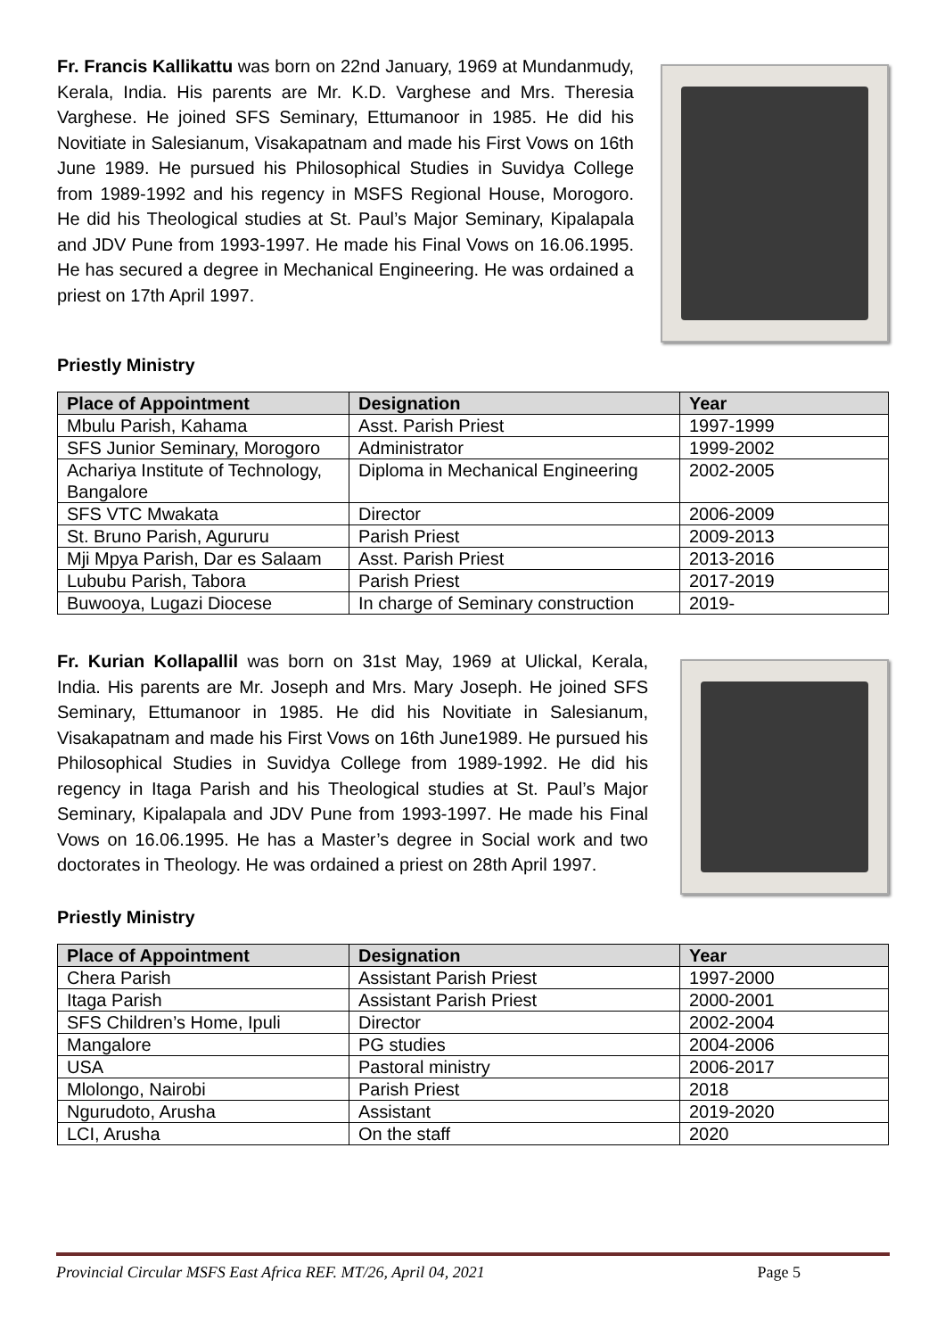Fr. Francis Kallikattu was born on 22nd January, 1969 at Mundanmudy, Kerala, India. His parents are Mr. K.D. Varghese and Mrs. Theresia Varghese. He joined SFS Seminary, Ettumanoor in 1985. He did his Novitiate in Salesianum, Visakapatnam and made his First Vows on 16th June 1989. He pursued his Philosophical Studies in Suvidya College from 1989-1992 and his regency in MSFS Regional House, Morogoro. He did his Theological studies at St. Paul’s Major Seminary, Kipalapala and JDV Pune from 1993-1997. He made his Final Vows on 16.06.1995. He has secured a degree in Mechanical Engineering. He was ordained a priest on 17th April 1997.
Priestly Ministry
| Place of Appointment | Designation | Year |
| --- | --- | --- |
| Mbulu Parish, Kahama | Asst. Parish Priest | 1997-1999 |
| SFS Junior Seminary, Morogoro | Administrator | 1999-2002 |
| Achariya Institute of Technology, Bangalore | Diploma in Mechanical Engineering | 2002-2005 |
| SFS VTC Mwakata | Director | 2006-2009 |
| St. Bruno Parish, Agururu | Parish Priest | 2009-2013 |
| Mji Mpya Parish, Dar es Salaam | Asst. Parish Priest | 2013-2016 |
| Lububu Parish, Tabora | Parish Priest | 2017-2019 |
| Buwooya, Lugazi Diocese | In charge of Seminary construction | 2019- |
Fr. Kurian Kollapallil was born on 31st May, 1969 at Ulickal, Kerala, India. His parents are Mr. Joseph and Mrs. Mary Joseph. He joined SFS Seminary, Ettumanoor in 1985. He did his Novitiate in Salesianum, Visakapatnam and made his First Vows on 16th June1989. He pursued his Philosophical Studies in Suvidya College from 1989-1992. He did his regency in Itaga Parish and his Theological studies at St. Paul’s Major Seminary, Kipalapala and JDV Pune from 1993-1997. He made his Final Vows on 16.06.1995. He has a Master’s degree in Social work and two doctorates in Theology. He was ordained a priest on 28th April 1997.
Priestly Ministry
| Place of Appointment | Designation | Year |
| --- | --- | --- |
| Chera Parish | Assistant Parish Priest | 1997-2000 |
| Itaga Parish | Assistant Parish Priest | 2000-2001 |
| SFS Children’s Home, Ipuli | Director | 2002-2004 |
| Mangalore | PG studies | 2004-2006 |
| USA | Pastoral ministry | 2006-2017 |
| Mlolongo, Nairobi | Parish Priest | 2018 |
| Ngurudoto, Arusha | Assistant | 2019-2020 |
| LCI, Arusha | On the staff | 2020 |
Provincial Circular MSFS East Africa REF. MT/26, April 04, 2021 Page 5